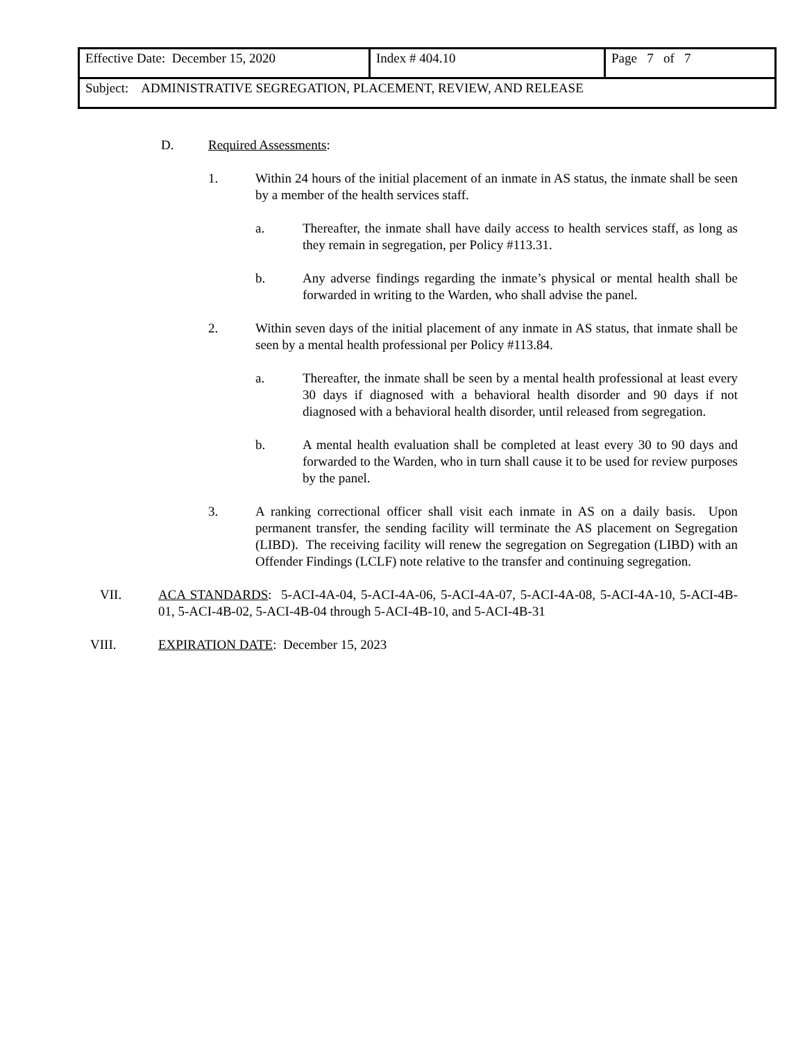| Effective Date: December 15, 2020 | Index # 404.10 | Page 7 of 7 |
| Subject: ADMINISTRATIVE SEGREGATION, PLACEMENT, REVIEW, AND RELEASE | | |
D. Required Assessments:
1. Within 24 hours of the initial placement of an inmate in AS status, the inmate shall be seen by a member of the health services staff.
a. Thereafter, the inmate shall have daily access to health services staff, as long as they remain in segregation, per Policy #113.31.
b. Any adverse findings regarding the inmate’s physical or mental health shall be forwarded in writing to the Warden, who shall advise the panel.
2. Within seven days of the initial placement of any inmate in AS status, that inmate shall be seen by a mental health professional per Policy #113.84.
a. Thereafter, the inmate shall be seen by a mental health professional at least every 30 days if diagnosed with a behavioral health disorder and 90 days if not diagnosed with a behavioral health disorder, until released from segregation.
b. A mental health evaluation shall be completed at least every 30 to 90 days and forwarded to the Warden, who in turn shall cause it to be used for review purposes by the panel.
3. A ranking correctional officer shall visit each inmate in AS on a daily basis. Upon permanent transfer, the sending facility will terminate the AS placement on Segregation (LIBD). The receiving facility will renew the segregation on Segregation (LIBD) with an Offender Findings (LCLF) note relative to the transfer and continuing segregation.
VII. ACA STANDARDS: 5-ACI-4A-04, 5-ACI-4A-06, 5-ACI-4A-07, 5-ACI-4A-08, 5-ACI-4A-10, 5-ACI-4B-01, 5-ACI-4B-02, 5-ACI-4B-04 through 5-ACI-4B-10, and 5-ACI-4B-31
VIII. EXPIRATION DATE: December 15, 2023